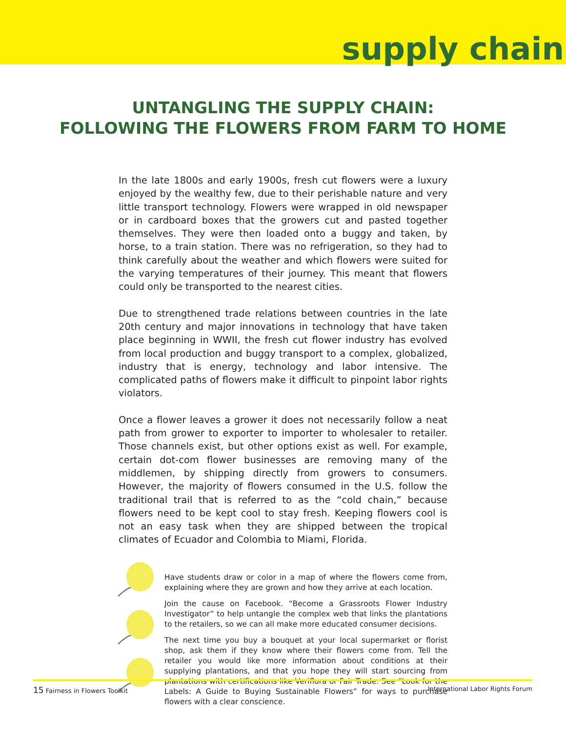supply chain
UNTANGLING THE SUPPLY CHAIN:
FOLLOWING THE FLOWERS FROM FARM TO HOME
In the late 1800s and early 1900s, fresh cut flowers were a luxury enjoyed by the wealthy few, due to their perishable nature and very little transport technology. Flowers were wrapped in old newspaper or in cardboard boxes that the growers cut and pasted together themselves. They were then loaded onto a buggy and taken, by horse, to a train station. There was no refrigeration, so they had to think carefully about the weather and which flowers were suited for the varying temperatures of their journey. This meant that flowers could only be transported to the nearest cities.
Due to strengthened trade relations between countries in the late 20th century and major innovations in technology that have taken place beginning in WWII, the fresh cut flower industry has evolved from local production and buggy transport to a complex, globalized, industry that is energy, technology and labor intensive. The complicated paths of flowers make it difficult to pinpoint labor rights violators.
Once a flower leaves a grower it does not necessarily follow a neat path from grower to exporter to importer to wholesaler to retailer. Those channels exist, but other options exist as well. For example, certain dot-com flower businesses are removing many of the middlemen, by shipping directly from growers to consumers. However, the majority of flowers consumed in the U.S. follow the traditional trail that is referred to as the “cold chain,” because flowers need to be kept cool to stay fresh. Keeping flowers cool is not an easy task when they are shipped between the tropical climates of Ecuador and Colombia to Miami, Florida.
Have students draw or color in a map of where the flowers come from, explaining where they are grown and how they arrive at each location.
Join the cause on Facebook. “Become a Grassroots Flower Industry Investigator” to help untangle the complex web that links the plantations to the retailers, so we can all make more educated consumer decisions.
The next time you buy a bouquet at your local supermarket or florist shop, ask them if they know where their flowers come from. Tell the retailer you would like more information about conditions at their supplying plantations, and that you hope they will start sourcing from plantations with certifications like Veriflora or Fair Trade. See “Look for the Labels: A Guide to Buying Sustainable Flowers” for ways to purchase flowers with a clear conscience.
15 Fairness in Flowers Toolkit International Labor Rights Forum